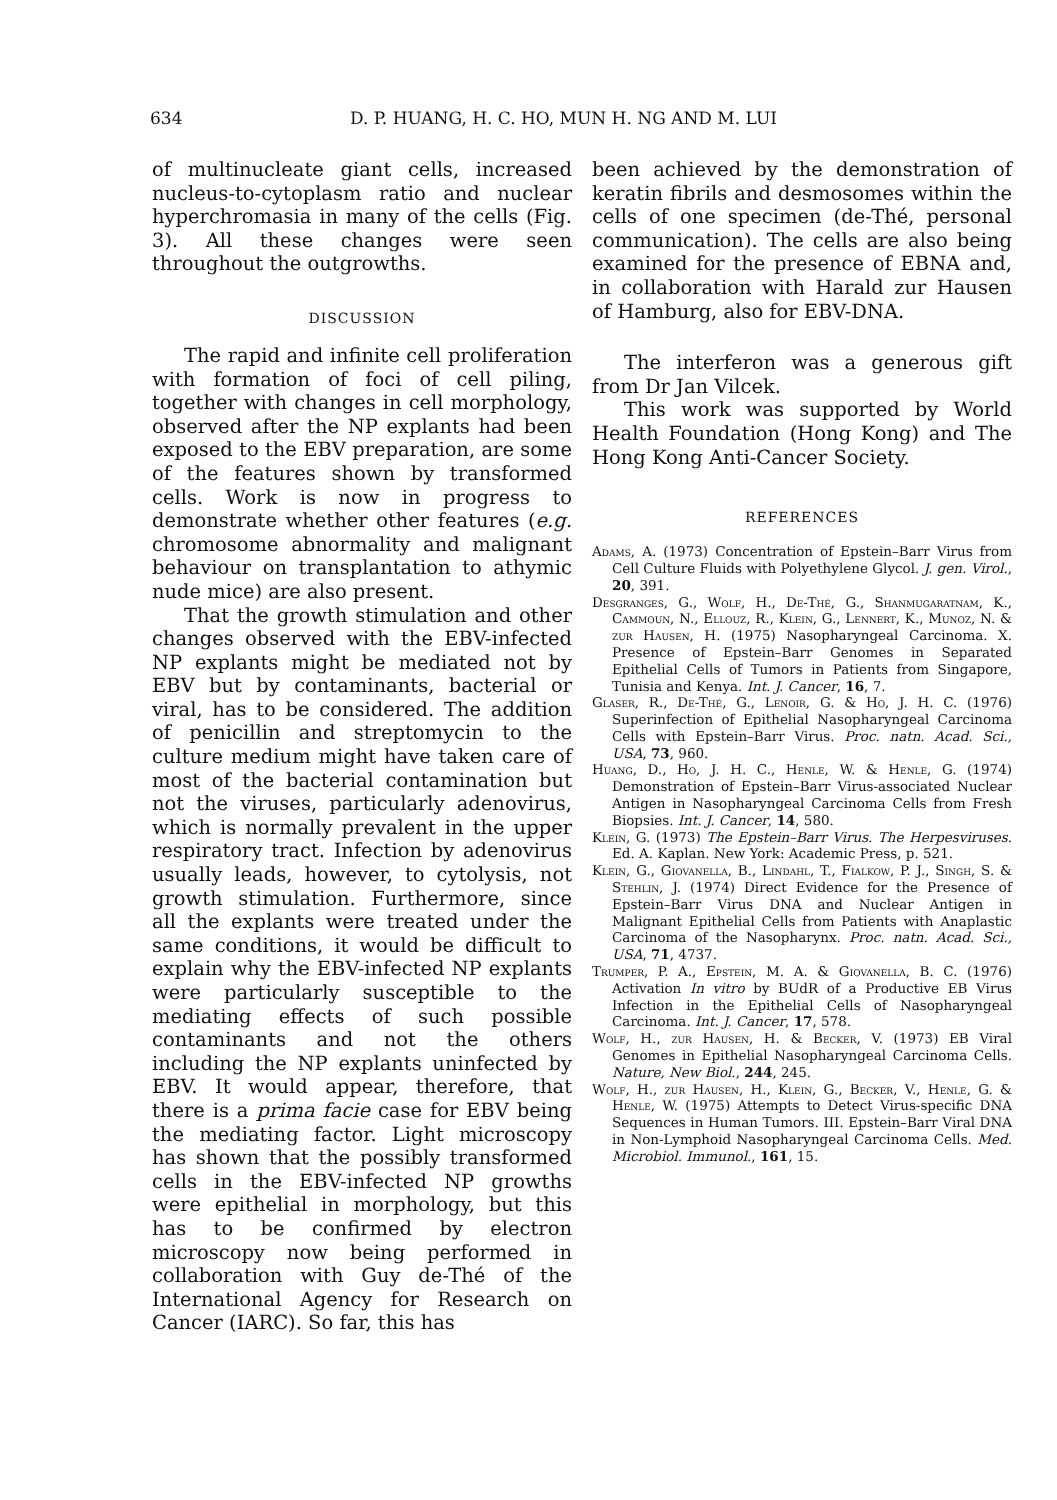634 D. P. HUANG, H. C. HO, MUN H. NG AND M. LUI
of multinucleate giant cells, increased nucleus-to-cytoplasm ratio and nuclear hyperchromasia in many of the cells (Fig. 3). All these changes were seen throughout the outgrowths.
DISCUSSION
The rapid and infinite cell proliferation with formation of foci of cell piling, together with changes in cell morphology, observed after the NP explants had been exposed to the EBV preparation, are some of the features shown by transformed cells. Work is now in progress to demonstrate whether other features (e.g. chromosome abnormality and malignant behaviour on transplantation to athymic nude mice) are also present.
That the growth stimulation and other changes observed with the EBV-infected NP explants might be mediated not by EBV but by contaminants, bacterial or viral, has to be considered. The addition of penicillin and streptomycin to the culture medium might have taken care of most of the bacterial contamination but not the viruses, particularly adenovirus, which is normally prevalent in the upper respiratory tract. Infection by adenovirus usually leads, however, to cytolysis, not growth stimulation. Furthermore, since all the explants were treated under the same conditions, it would be difficult to explain why the EBV-infected NP explants were particularly susceptible to the mediating effects of such possible contaminants and not the others including the NP explants uninfected by EBV. It would appear, therefore, that there is a prima facie case for EBV being the mediating factor. Light microscopy has shown that the possibly transformed cells in the EBV-infected NP growths were epithelial in morphology, but this has to be confirmed by electron microscopy now being performed in collaboration with Guy de-Thé of the International Agency for Research on Cancer (IARC). So far, this has
been achieved by the demonstration of keratin fibrils and desmosomes within the cells of one specimen (de-Thé, personal communication). The cells are also being examined for the presence of EBNA and, in collaboration with Harald zur Hausen of Hamburg, also for EBV-DNA.
The interferon was a generous gift from Dr Jan Vilcek.
This work was supported by World Health Foundation (Hong Kong) and The Hong Kong Anti-Cancer Society.
REFERENCES
Adams, A. (1973) Concentration of Epstein–Barr Virus from Cell Culture Fluids with Polyethylene Glycol. J. gen. Virol., 20, 391.
Desgranges, G., Wolf, H., De-Thé, G., Shanmugaratnam, K., Cammoun, N., Ellouz, R., Klein, G., Lennert, K., Munoz, N. & zur Hausen, H. (1975) Nasopharyngeal Carcinoma. X. Presence of Epstein–Barr Genomes in Separated Epithelial Cells of Tumors in Patients from Singapore, Tunisia and Kenya. Int. J. Cancer, 16, 7.
Glaser, R., De-Thé, G., Lenoir, G. & Ho, J. H. C. (1976) Superinfection of Epithelial Nasopharyngeal Carcinoma Cells with Epstein–Barr Virus. Proc. natn. Acad. Sci., USA, 73, 960.
Huang, D., Ho, J. H. C., Henle, W. & Henle, G. (1974) Demonstration of Epstein–Barr Virus-associated Nuclear Antigen in Nasopharyngeal Carcinoma Cells from Fresh Biopsies. Int. J. Cancer, 14, 580.
Klein, G. (1973) The Epstein–Barr Virus. The Herpesviruses. Ed. A. Kaplan. New York: Academic Press, p. 521.
Klein, G., Giovanella, B., Lindahl, T., Fialkow, P. J., Singh, S. & Stehlin, J. (1974) Direct Evidence for the Presence of Epstein–Barr Virus DNA and Nuclear Antigen in Malignant Epithelial Cells from Patients with Anaplastic Carcinoma of the Nasopharynx. Proc. natn. Acad. Sci., USA, 71, 4737.
Trumper, P. A., Epstein, M. A. & Giovanella, B. C. (1976) Activation In vitro by BUdR of a Productive EB Virus Infection in the Epithelial Cells of Nasopharyngeal Carcinoma. Int. J. Cancer, 17, 578.
Wolf, H., zur Hausen, H. & Becker, V. (1973) EB Viral Genomes in Epithelial Nasopharyngeal Carcinoma Cells. Nature, New Biol., 244, 245.
Wolf, H., zur Hausen, H., Klein, G., Becker, V., Henle, G. & Henle, W. (1975) Attempts to Detect Virus-specific DNA Sequences in Human Tumors. III. Epstein–Barr Viral DNA in Non-Lymphoid Nasopharyngeal Carcinoma Cells. Med. Microbiol. Immunol., 161, 15.